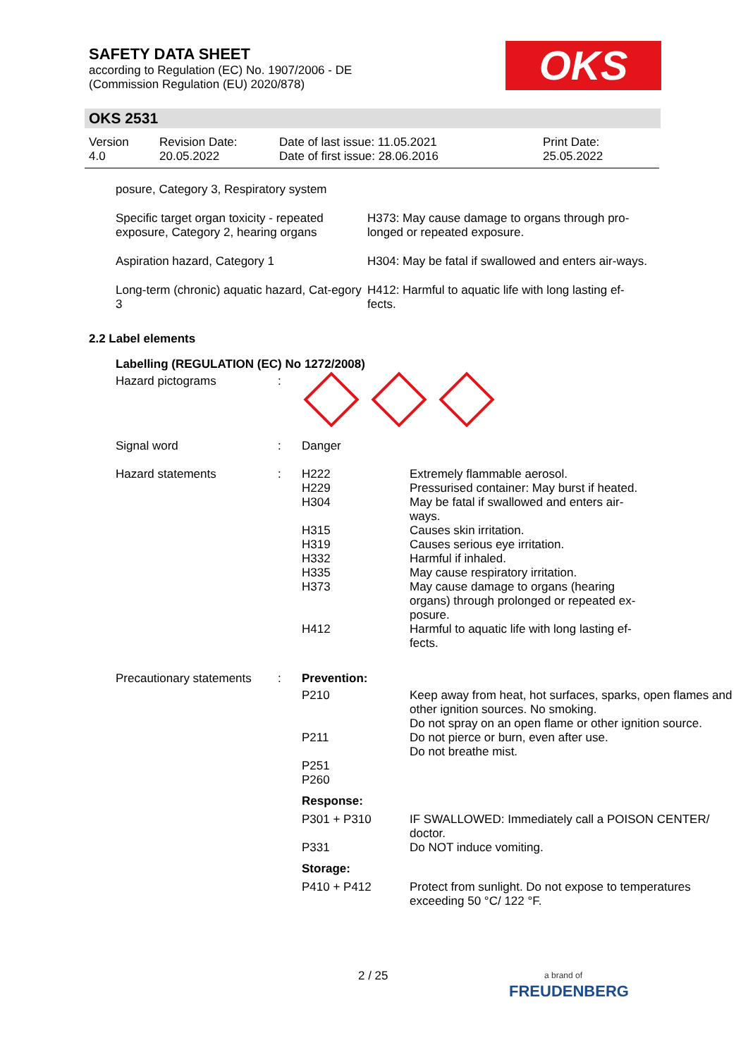SAFETY DATA SHEET
according to Regulation (EC) No. 1907/2006 - DE
(Commission Regulation (EU) 2020/878)
OKS
OKS 2531
Version
4.0
Revision Date:
20.05.2022
Date of last issue: 11.05.2021
Date of first issue: 28.06.2016
Print Date:
25.05.2022
| posure, Category 3, Respiratory system | |
| Specific target organ toxicity - repeated exposure, Category 2, hearing organs | H373: May cause damage to organs through pro-longed or repeated exposure. |
| Aspiration hazard, Category 1 | H304: May be fatal if swallowed and enters air-ways. |
| Long-term (chronic) aquatic hazard, Cat-egory 3 | H412: Harmful to aquatic life with long lasting ef-fects. |
2.2 Label elements
Labelling (REGULATION (EC) No 1272/2008)
| Hazard pictograms | : | | |
| Signal word | : | Danger | |
| Hazard statements | : | H222 H229 H304 H315 H319 H332 H335 H373 H412 | Extremely flammable aerosol. Pressurised container: May burst if heated. May be fatal if swallowed and enters air- ways. Causes skin irritation. Causes serious eye irritation. Harmful if inhaled. May cause respiratory irritation. May cause damage to organs (hearing organs) through prolonged or repeated ex- posure. Harmful to aquatic life with long lasting ef- fects. |
| Precautionary statements | : | Prevention: | |
| | | P210 P211 P251 P260 | Keep away from heat, hot surfaces, sparks, open flames and other ignition sources. No smoking. Do not spray on an open flame or other ignition source. Do not pierce or burn, even after use. Do not breathe mist. |
| | | Response: | |
| | | P301 + P310 P331 | IF SWALLOWED: Immediately call a POISON CENTER/ doctor. Do NOT induce vomiting. |
| | | Storage: | |
| | | P410 + P412 | Protect from sunlight. Do not expose to temperatures exceeding 50 °C/ 122 °F. |
2 / 25
a brand of
FREUDENBERG